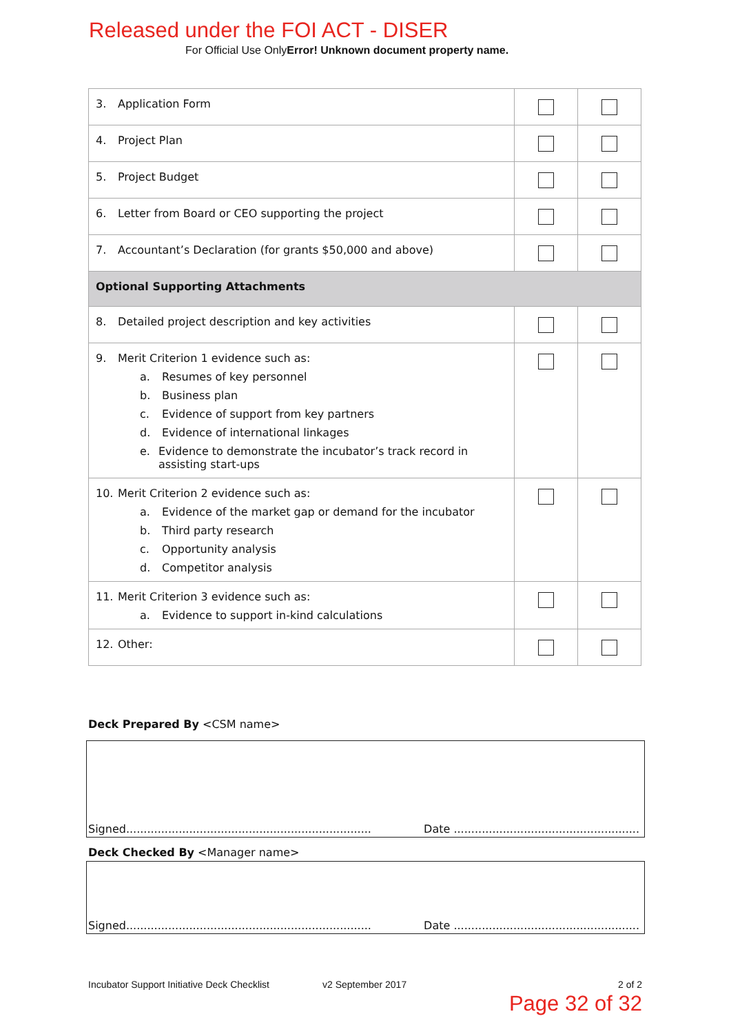Released under the FOI ACT - DISER
For Official Use OnlyError! Unknown document property name.
| 3. Application Form | | |
| 4. Project Plan | | |
| 5. Project Budget | | |
| 6. Letter from Board or CEO supporting the project | | |
| 7. Accountant’s Declaration (for grants $50,000 and above) | | |
| Optional Supporting Attachments | | |
| 8. Detailed project description and key activities | | |
| 9. Merit Criterion 1 evidence such as: a. Resumes of key personnel b. Business plan c. Evidence of support from key partners d. Evidence of international linkages e. Evidence to demonstrate the incubator’s track record in assisting start-ups | | |
| 10. Merit Criterion 2 evidence such as: a. Evidence of the market gap or demand for the incubator b. Third party research c. Opportunity analysis d. Competitor analysis | | |
| 11. Merit Criterion 3 evidence such as: a. Evidence to support in-kind calculations | | |
| 12. Other: | | |
Deck Prepared By <CSM name>
Signed...................................................................... Date .....................................................
Deck Checked By <Manager name>
Signed...................................................................... Date .....................................................
Incubator Support Initiative Deck Checklist v2 September 2017 2 of 2
Page 32 of 32